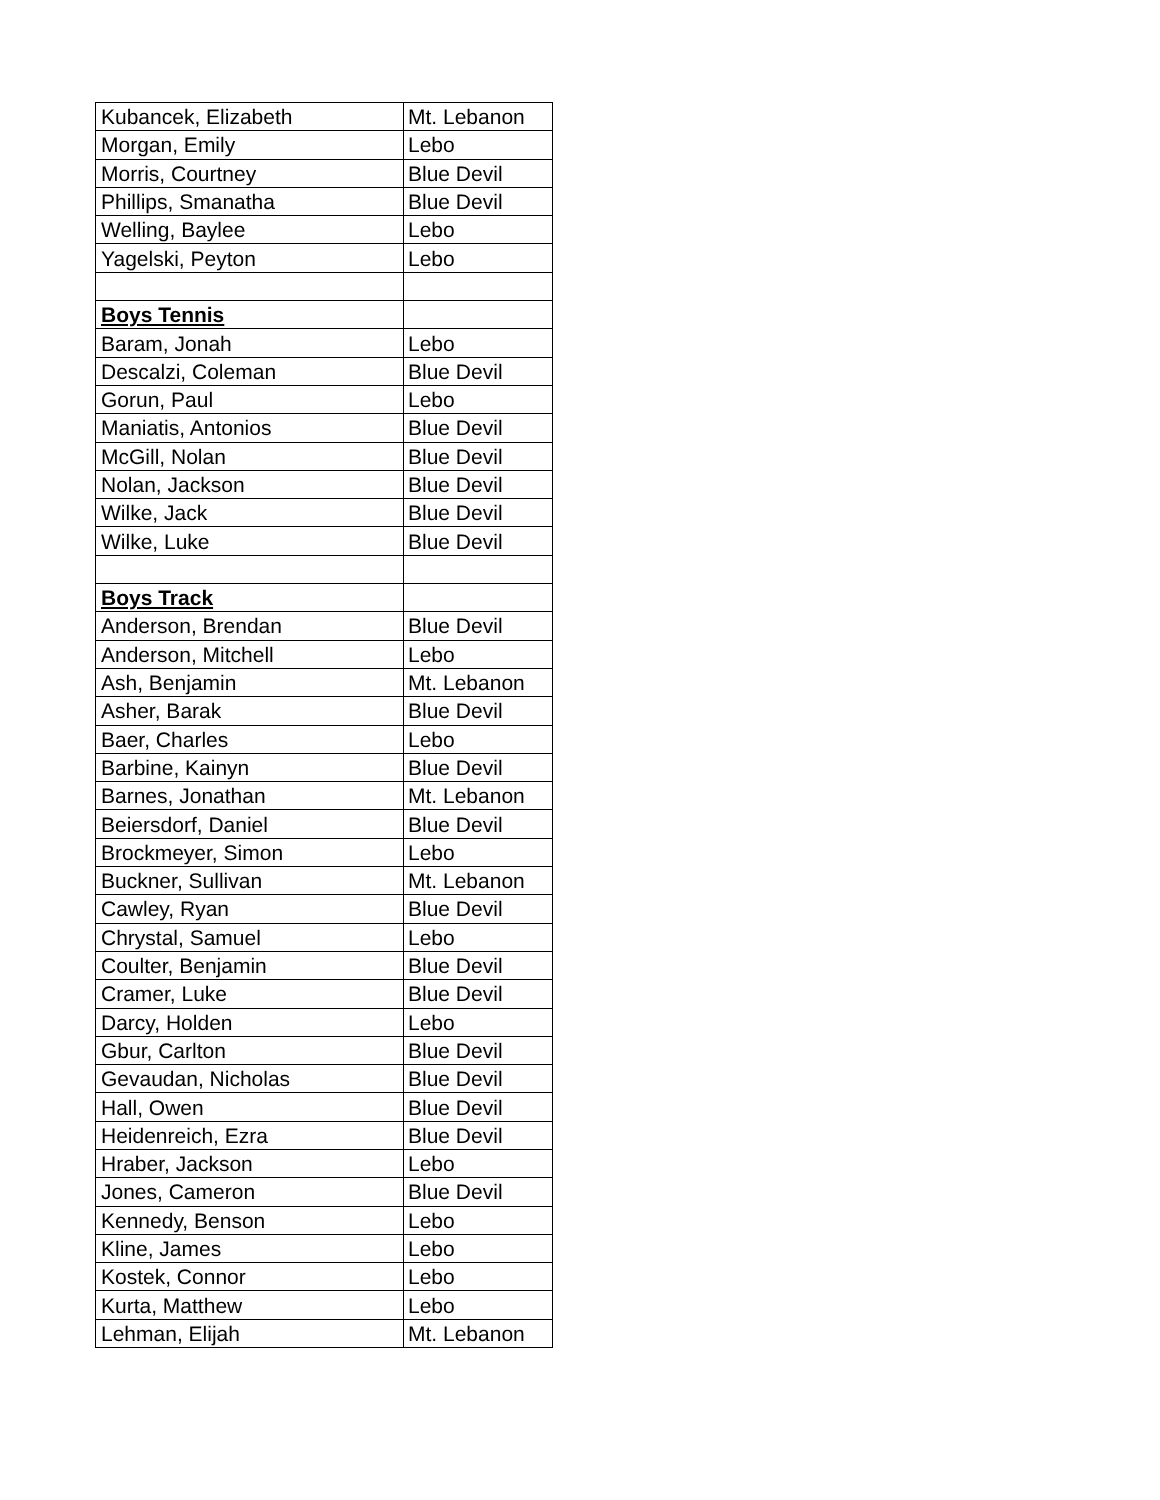| Kubancek, Elizabeth | Mt. Lebanon |
| Morgan, Emily | Lebo |
| Morris, Courtney | Blue Devil |
| Phillips, Smanatha | Blue Devil |
| Welling, Baylee | Lebo |
| Yagelski, Peyton | Lebo |
| Boys Tennis | |
| Baram, Jonah | Lebo |
| Descalzi, Coleman | Blue Devil |
| Gorun, Paul | Lebo |
| Maniatis, Antonios | Blue Devil |
| McGill, Nolan | Blue Devil |
| Nolan, Jackson | Blue Devil |
| Wilke, Jack | Blue Devil |
| Wilke, Luke | Blue Devil |
| Boys Track | |
| Anderson, Brendan | Blue Devil |
| Anderson, Mitchell | Lebo |
| Ash, Benjamin | Mt. Lebanon |
| Asher, Barak | Blue Devil |
| Baer, Charles | Lebo |
| Barbine, Kainyn | Blue Devil |
| Barnes, Jonathan | Mt. Lebanon |
| Beiersdorf, Daniel | Blue Devil |
| Brockmeyer, Simon | Lebo |
| Buckner, Sullivan | Mt. Lebanon |
| Cawley, Ryan | Blue Devil |
| Chrystal, Samuel | Lebo |
| Coulter, Benjamin | Blue Devil |
| Cramer, Luke | Blue Devil |
| Darcy, Holden | Lebo |
| Gbur, Carlton | Blue Devil |
| Gevaudan, Nicholas | Blue Devil |
| Hall, Owen | Blue Devil |
| Heidenreich, Ezra | Blue Devil |
| Hraber, Jackson | Lebo |
| Jones, Cameron | Blue Devil |
| Kennedy, Benson | Lebo |
| Kline, James | Lebo |
| Kostek, Connor | Lebo |
| Kurta, Matthew | Lebo |
| Lehman, Elijah | Mt. Lebanon |